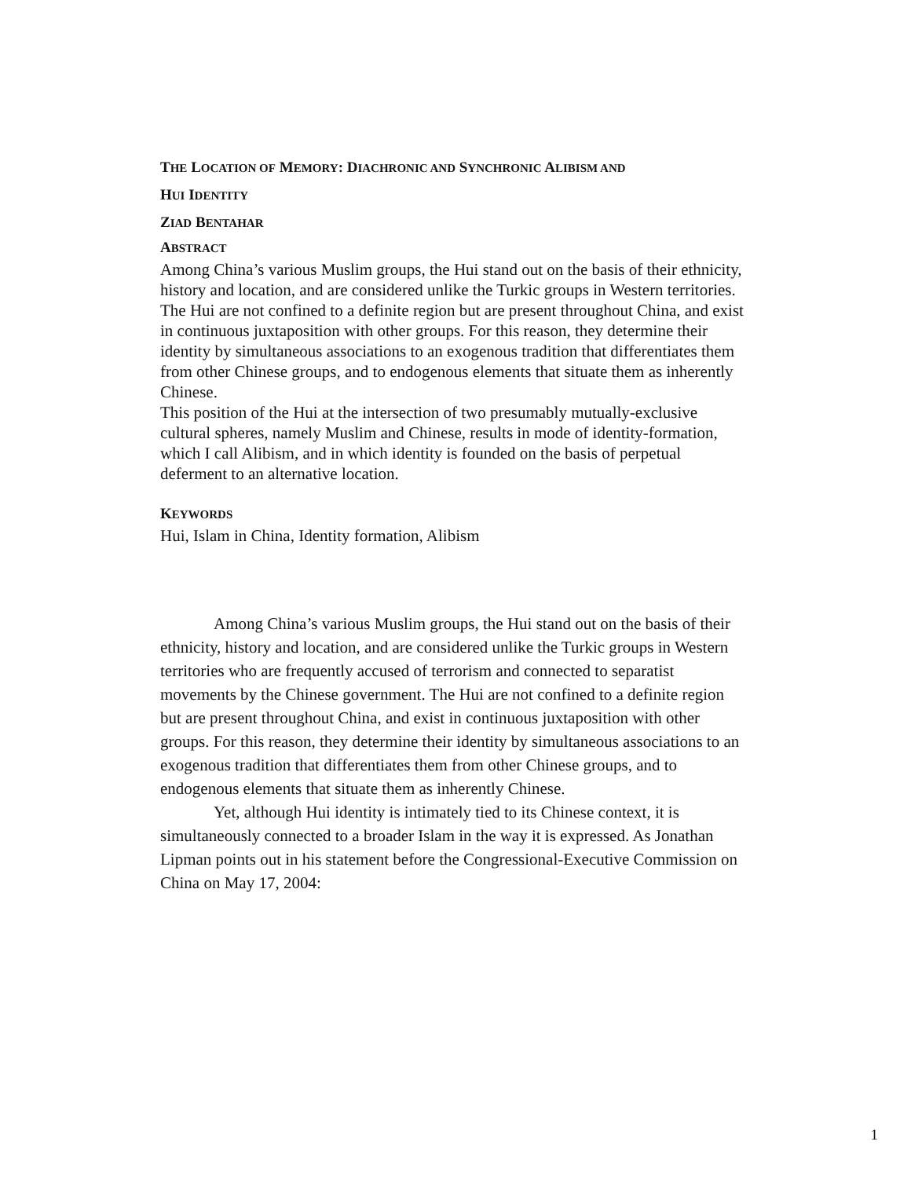THE LOCATION OF MEMORY: DIACHRONIC AND SYNCHRONIC ALIBISM AND
HUI IDENTITY
ZIAD BENTAHAR
ABSTRACT
Among China’s various Muslim groups, the Hui stand out on the basis of their ethnicity, history and location, and are considered unlike the Turkic groups in Western territories. The Hui are not confined to a definite region but are present throughout China, and exist in continuous juxtaposition with other groups. For this reason, they determine their identity by simultaneous associations to an exogenous tradition that differentiates them from other Chinese groups, and to endogenous elements that situate them as inherently Chinese.
This position of the Hui at the intersection of two presumably mutually-exclusive cultural spheres, namely Muslim and Chinese, results in mode of identity-formation, which I call Alibism, and in which identity is founded on the basis of perpetual deferment to an alternative location.
KEYWORDS
Hui, Islam in China, Identity formation, Alibism
Among China’s various Muslim groups, the Hui stand out on the basis of their ethnicity, history and location, and are considered unlike the Turkic groups in Western territories who are frequently accused of terrorism and connected to separatist movements by the Chinese government. The Hui are not confined to a definite region but are present throughout China, and exist in continuous juxtaposition with other groups. For this reason, they determine their identity by simultaneous associations to an exogenous tradition that differentiates them from other Chinese groups, and to endogenous elements that situate them as inherently Chinese.
Yet, although Hui identity is intimately tied to its Chinese context, it is simultaneously connected to a broader Islam in the way it is expressed. As Jonathan Lipman points out in his statement before the Congressional-Executive Commission on China on May 17, 2004:
1